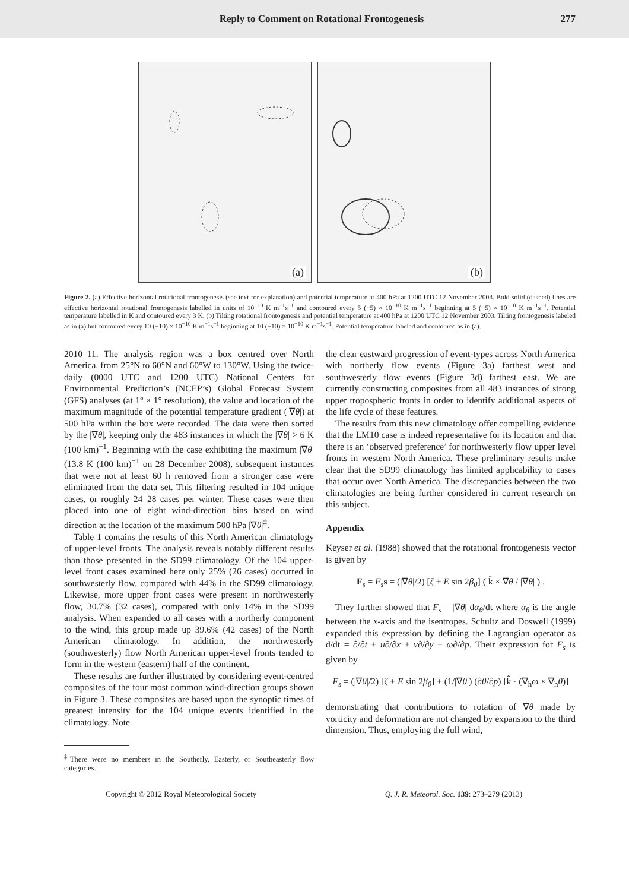Reply to Comment on Rotational Frontogenesis 277
(a)
(b)
Figure 2. (a) Effective horizontal rotational frontogenesis (see text for explanation) and potential temperature at 400 hPa at 1200 UTC 12 November 2003. Bold solid (dashed) lines are effective horizontal rotational frontogenesis labelled in units of 10<sup>−10</sup> K m<sup>−1</sup>s<sup>−1</sup> and contoured every 5 (−5) × 10<sup>−10</sup> K m<sup>−1</sup>s<sup>−1</sup> beginning at 5 (−5) × 10<sup>−10</sup> K m<sup>−1</sup>s<sup>−1</sup>. Potential temperature labelled in K and contoured every 3 K. (b) Tilting rotational frontogenesis and potential temperature at 400 hPa at 1200 UTC 12 November 2003. Tilting frontogenesis labeled as in (a) but contoured every 10 (−10) × 10<sup>−10</sup> K m<sup>−1</sup>s<sup>−1</sup> beginning at 10 (−10) × 10<sup>−10</sup> K m<sup>−1</sup>s<sup>−1</sup>. Potential temperature labeled and contoured as in (a).
2010–11. The analysis region was a box centred over North America, from 25°N to 60°N and 60°W to 130°W. Using the twice-daily (0000 UTC and 1200 UTC) National Centers for Environmental Prediction’s (NCEP’s) Global Forecast System (GFS) analyses (at 1° × 1° resolution), the value and location of the maximum magnitude of the potential temperature gradient (|∇θ|) at 500 hPa within the box were recorded. The data were then sorted by the |∇θ|, keeping only the 483 instances in which the |∇θ| > 6 K (100 km)<sup>−1</sup>. Beginning with the case exhibiting the maximum |∇θ| (13.8 K (100 km)<sup>−1</sup> on 28 December 2008), subsequent instances that were not at least 60 h removed from a stronger case were eliminated from the data set. This filtering resulted in 104 unique cases, or roughly 24–28 cases per winter. These cases were then placed into one of eight wind-direction bins based on wind direction at the location of the maximum 500 hPa |∇θ|<sup>‡</sup>.
Table 1 contains the results of this North American climatology of upper-level fronts. The analysis reveals notably different results than those presented in the SD99 climatology. Of the 104 upper-level front cases examined here only 25% (26 cases) occurred in southwesterly flow, compared with 44% in the SD99 climatology. Likewise, more upper front cases were present in northwesterly flow, 30.7% (32 cases), compared with only 14% in the SD99 analysis. When expanded to all cases with a northerly component to the wind, this group made up 39.6% (42 cases) of the North American climatology. In addition, the northwesterly (southwesterly) flow North American upper-level fronts tended to form in the western (eastern) half of the continent.
These results are further illustrated by considering event-centred composites of the four most common wind-direction groups shown in Figure 3. These composites are based upon the synoptic times of greatest intensity for the 104 unique events identified in the climatology. Note
<sup>‡</sup> There were no members in the Southerly, Easterly, or Southeasterly flow categories.
the clear eastward progression of event-types across North America with northerly flow events (Figure 3a) farthest west and southwesterly flow events (Figure 3d) farthest east. We are currently constructing composites from all 483 instances of strong upper tropospheric fronts in order to identify additional aspects of the life cycle of these features.
The results from this new climatology offer compelling evidence that the LM10 case is indeed representative for its location and that there is an ‘observed preference’ for northwesterly flow upper level fronts in western North America. These preliminary results make clear that the SD99 climatology has limited applicability to cases that occur over North America. The discrepancies between the two climatologies are being further considered in current research on this subject.
Appendix
Keyser et al. (1988) showed that the rotational frontogenesis vector is given by
F<sub>s</sub> = F<sub>s</sub>s = (|∇θ|/2) [ζ + E sin 2β<sub>θ</sub>] ( k̂ × ∇θ / |∇θ| ) .
They further showed that F<sub>s</sub> = |∇θ| dα<sub>θ</sub>/dt where α<sub>θ</sub> is the angle between the x-axis and the isentropes. Schultz and Doswell (1999) expanded this expression by defining the Lagrangian operator as d/dt = ∂/∂t + u∂/∂x + v∂/∂y + ω∂/∂p. Their expression for F<sub>s</sub> is given by
F<sub>s</sub> = (|∇θ|/2) [ζ + E sin 2β<sub>θ</sub>] + (1/|∇θ|) (∂θ/∂p) [k̂ · (∇<sub>h</sub>ω × ∇<sub>h</sub>θ)]
demonstrating that contributions to rotation of ∇θ made by vorticity and deformation are not changed by expansion to the third dimension. Thus, employing the full wind,
Copyright © 2012 Royal Meteorological Society Q. J. R. Meteorol. Soc. 139: 273–279 (2013)